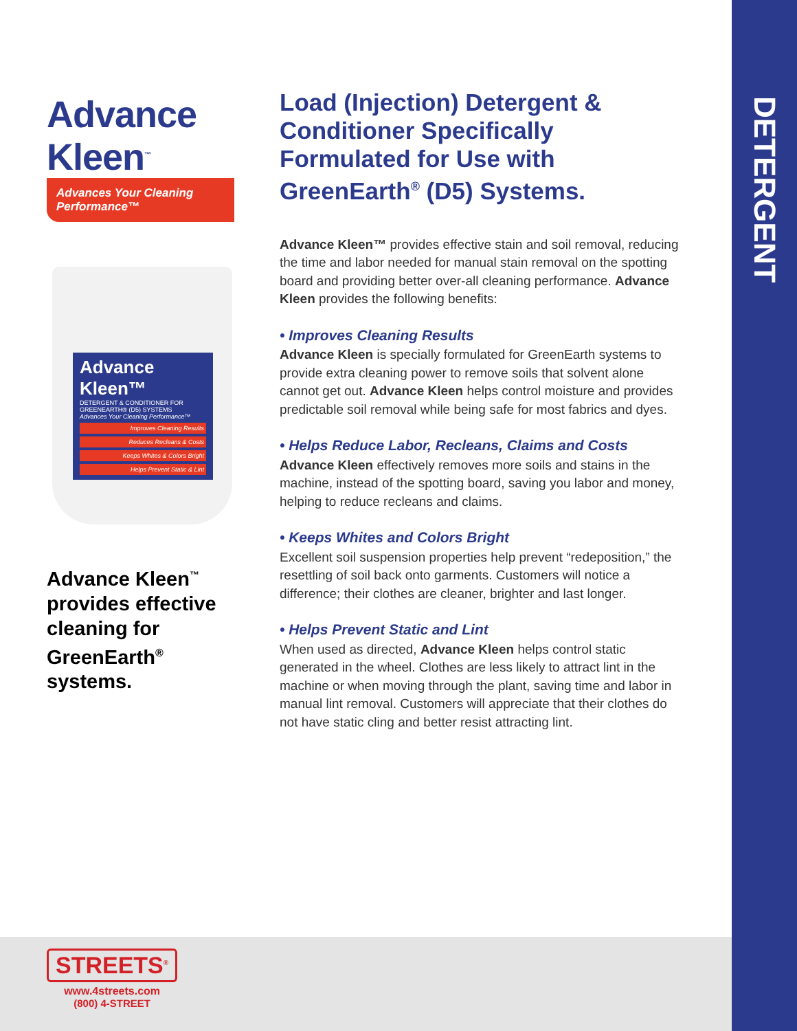DETERGENT
Advance Kleen<sup>™</sup>
Advances Your Cleaning Performance™
Advance Kleen™
DETERGENT & CONDITIONER FOR GREENEARTH® (D5) SYSTEMS
Advances Your Cleaning Performance™
Improves Cleaning Results
Reduces Recleans & Costs
Keeps Whites & Colors Bright
Helps Prevent Static & Lint
Advance Kleen<sup>™</sup> provides effective cleaning for GreenEarth<sup>®</sup> systems.
Load (Injection) Detergent & Conditioner Specifically Formulated for Use with GreenEarth<sup>®</sup> (D5) Systems.
Advance Kleen™ provides effective stain and soil removal, reducing the time and labor needed for manual stain removal on the spotting board and providing better over-all cleaning performance. Advance Kleen provides the following benefits:
• Improves Cleaning Results
Advance Kleen is specially formulated for GreenEarth systems to provide extra cleaning power to remove soils that solvent alone cannot get out. Advance Kleen helps control moisture and provides predictable soil removal while being safe for most fabrics and dyes.
• Helps Reduce Labor, Recleans, Claims and Costs
Advance Kleen effectively removes more soils and stains in the machine, instead of the spotting board, saving you labor and money, helping to reduce recleans and claims.
• Keeps Whites and Colors Bright
Excellent soil suspension properties help prevent “redeposition,” the resettling of soil back onto garments. Customers will notice a difference; their clothes are cleaner, brighter and last longer.
• Helps Prevent Static and Lint
When used as directed, Advance Kleen helps control static generated in the wheel. Clothes are less likely to attract lint in the machine or when moving through the plant, saving time and labor in manual lint removal. Customers will appreciate that their clothes do not have static cling and better resist attracting lint.
STREETS<sup>®</sup>
www.4streets.com
(800) 4-STREET